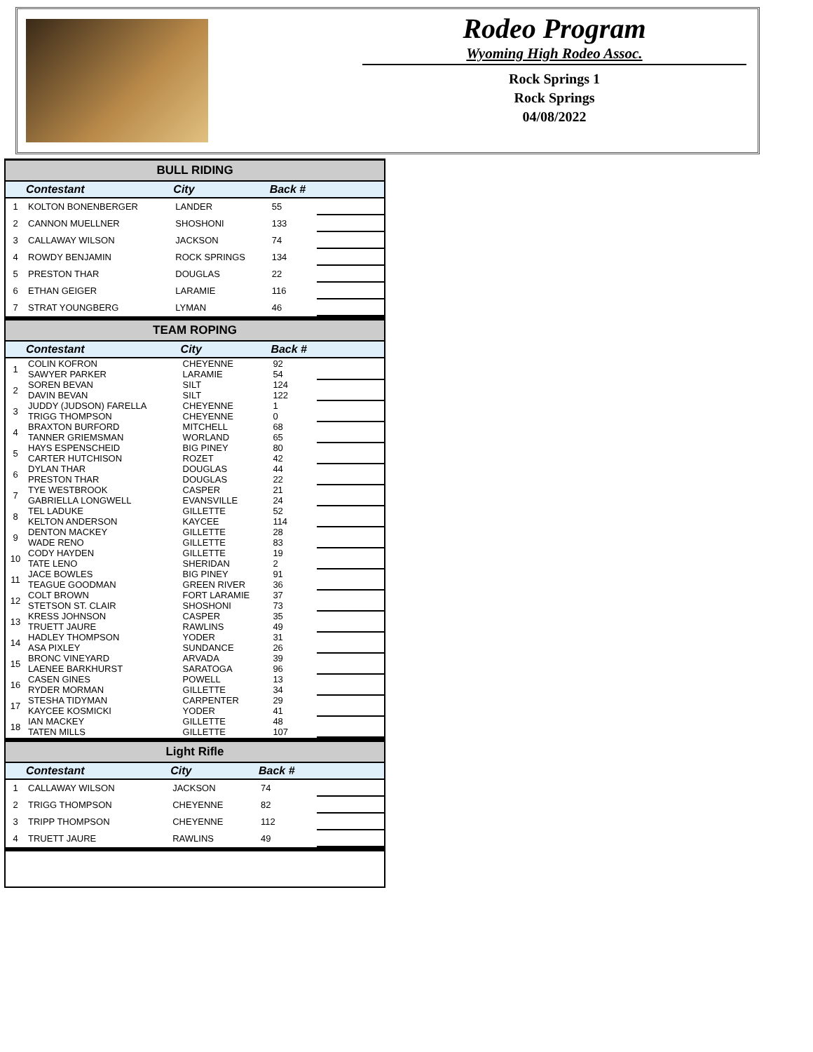Rodeo Program
Wyoming High Rodeo Assoc.
Rock Springs 1
Rock Springs
04/08/2022
| BULL RIDING | | | | |
| --- | --- | --- | --- | --- |
| | Contestant | City | Back # | |
| 1 | KOLTON BONENBERGER | LANDER | 55 | |
| 2 | CANNON MUELLNER | SHOSHONI | 133 | |
| 3 | CALLAWAY WILSON | JACKSON | 74 | |
| 4 | ROWDY BENJAMIN | ROCK SPRINGS | 134 | |
| 5 | PRESTON THAR | DOUGLAS | 22 | |
| 6 | ETHAN GEIGER | LARAMIE | 116 | |
| 7 | STRAT YOUNGBERG | LYMAN | 46 | |
| TEAM ROPING | | | | |
| --- | --- | --- | --- | --- |
| | Contestant | City | Back # | |
| 1 | COLIN KOFRON SAWYER PARKER | CHEYENNE LARAMIE | 92 54 | |
| 2 | SOREN BEVAN DAVIN BEVAN | SILT SILT | 124 122 | |
| 3 | JUDDY (JUDSON) FARELLA TRIGG THOMPSON | CHEYENNE CHEYENNE | 1 0 | |
| 4 | BRAXTON BURFORD TANNER GRIEMSMAN | MITCHELL WORLAND | 68 65 | |
| 5 | HAYS ESPENSCHEID CARTER HUTCHISON | BIG PINEY ROZET | 80 42 | |
| 6 | DYLAN THAR PRESTON THAR | DOUGLAS DOUGLAS | 44 22 | |
| 7 | TYE WESTBROOK GABRIELLA LONGWELL | CASPER EVANSVILLE | 21 24 | |
| 8 | TEL LADUKE KELTON ANDERSON | GILLETTE KAYCEE | 52 114 | |
| 9 | DENTON MACKEY WADE RENO | GILLETTE GILLETTE | 28 83 | |
| 10 | CODY HAYDEN TATE LENO | GILLETTE SHERIDAN | 19 2 | |
| 11 | JACE BOWLES TEAGUE GOODMAN | BIG PINEY GREEN RIVER | 91 36 | |
| 12 | COLT BROWN STETSON ST. CLAIR | FORT LARAMIE SHOSHONI | 37 73 | |
| 13 | KRESS JOHNSON TRUETT JAURE | CASPER RAWLINS | 35 49 | |
| 14 | HADLEY THOMPSON ASA PIXLEY | YODER SUNDANCE | 31 26 | |
| 15 | BRONC VINEYARD LAENEE BARKHURST | ARVADA SARATOGA | 39 96 | |
| 16 | CASEN GINES RYDER MORMAN | POWELL GILLETTE | 13 34 | |
| 17 | STESHA TIDYMAN KAYCEE KOSMICKI | CARPENTER YODER | 29 41 | |
| 18 | IAN MACKEY TATEN MILLS | GILLETTE GILLETTE | 48 107 | |
| Light Rifle | | | | |
| --- | --- | --- | --- | --- |
| | Contestant | City | Back # | |
| 1 | CALLAWAY WILSON | JACKSON | 74 | |
| 2 | TRIGG THOMPSON | CHEYENNE | 82 | |
| 3 | TRIPP THOMPSON | CHEYENNE | 112 | |
| 4 | TRUETT JAURE | RAWLINS | 49 | |